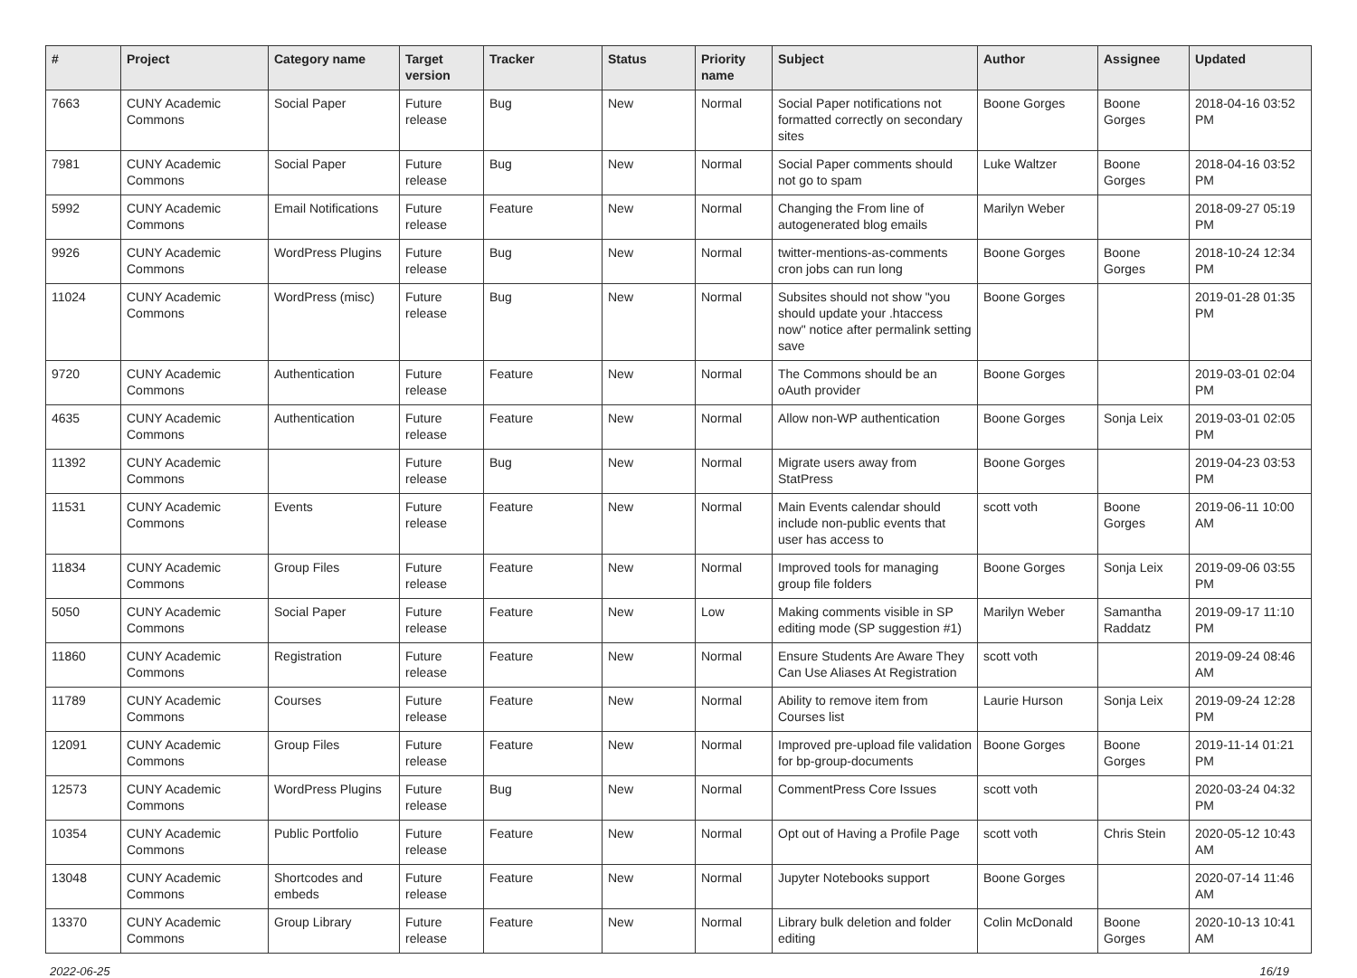| # | Project | Category name | Target version | Tracker | Status | Priority name | Subject | Author | Assignee | Updated |
| --- | --- | --- | --- | --- | --- | --- | --- | --- | --- | --- |
| 7663 | CUNY Academic Commons | Social Paper | Future release | Bug | New | Normal | Social Paper notifications not formatted correctly on secondary sites | Boone Gorges | Boone Gorges | 2018-04-16 03:52 PM |
| 7981 | CUNY Academic Commons | Social Paper | Future release | Bug | New | Normal | Social Paper comments should not go to spam | Luke Waltzer | Boone Gorges | 2018-04-16 03:52 PM |
| 5992 | CUNY Academic Commons | Email Notifications | Future release | Feature | New | Normal | Changing the From line of autogenerated blog emails | Marilyn Weber | | 2018-09-27 05:19 PM |
| 9926 | CUNY Academic Commons | WordPress Plugins | Future release | Bug | New | Normal | twitter-mentions-as-comments cron jobs can run long | Boone Gorges | Boone Gorges | 2018-10-24 12:34 PM |
| 11024 | CUNY Academic Commons | WordPress (misc) | Future release | Bug | New | Normal | Subsites should not show "you should update your .htaccess now" notice after permalink setting save | Boone Gorges | | 2019-01-28 01:35 PM |
| 9720 | CUNY Academic Commons | Authentication | Future release | Feature | New | Normal | The Commons should be an oAuth provider | Boone Gorges | | 2019-03-01 02:04 PM |
| 4635 | CUNY Academic Commons | Authentication | Future release | Feature | New | Normal | Allow non-WP authentication | Boone Gorges | Sonja Leix | 2019-03-01 02:05 PM |
| 11392 | CUNY Academic Commons | | Future release | Bug | New | Normal | Migrate users away from StatPress | Boone Gorges | | 2019-04-23 03:53 PM |
| 11531 | CUNY Academic Commons | Events | Future release | Feature | New | Normal | Main Events calendar should include non-public events that user has access to | scott voth | Boone Gorges | 2019-06-11 10:00 AM |
| 11834 | CUNY Academic Commons | Group Files | Future release | Feature | New | Normal | Improved tools for managing group file folders | Boone Gorges | Sonja Leix | 2019-09-06 03:55 PM |
| 5050 | CUNY Academic Commons | Social Paper | Future release | Feature | New | Low | Making comments visible in SP editing mode (SP suggestion #1) | Marilyn Weber | Samantha Raddatz | 2019-09-17 11:10 PM |
| 11860 | CUNY Academic Commons | Registration | Future release | Feature | New | Normal | Ensure Students Are Aware They Can Use Aliases At Registration | scott voth | | 2019-09-24 08:46 AM |
| 11789 | CUNY Academic Commons | Courses | Future release | Feature | New | Normal | Ability to remove item from Courses list | Laurie Hurson | Sonja Leix | 2019-09-24 12:28 PM |
| 12091 | CUNY Academic Commons | Group Files | Future release | Feature | New | Normal | Improved pre-upload file validation for bp-group-documents | Boone Gorges | Boone Gorges | 2019-11-14 01:21 PM |
| 12573 | CUNY Academic Commons | WordPress Plugins | Future release | Bug | New | Normal | CommentPress Core Issues | scott voth | | 2020-03-24 04:32 PM |
| 10354 | CUNY Academic Commons | Public Portfolio | Future release | Feature | New | Normal | Opt out of Having a Profile Page | scott voth | Chris Stein | 2020-05-12 10:43 AM |
| 13048 | CUNY Academic Commons | Shortcodes and embeds | Future release | Feature | New | Normal | Jupyter Notebooks support | Boone Gorges | | 2020-07-14 11:46 AM |
| 13370 | CUNY Academic Commons | Group Library | Future release | Feature | New | Normal | Library bulk deletion and folder editing | Colin McDonald | Boone Gorges | 2020-10-13 10:41 AM |
2022-06-25 16/19